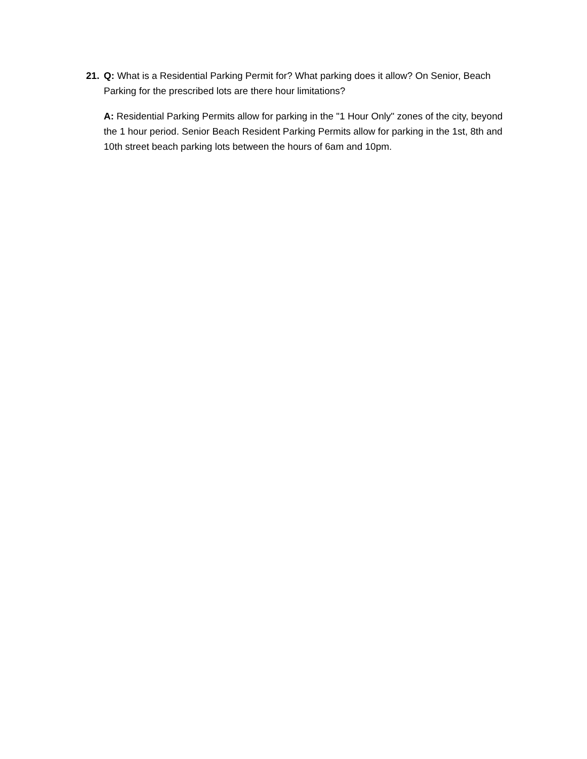21. Q: What is a Residential Parking Permit for? What parking does it allow? On Senior, Beach Parking for the prescribed lots are there hour limitations?
A: Residential Parking Permits allow for parking in the "1 Hour Only" zones of the city, beyond the 1 hour period. Senior Beach Resident Parking Permits allow for parking in the 1st, 8th and 10th street beach parking lots between the hours of 6am and 10pm.